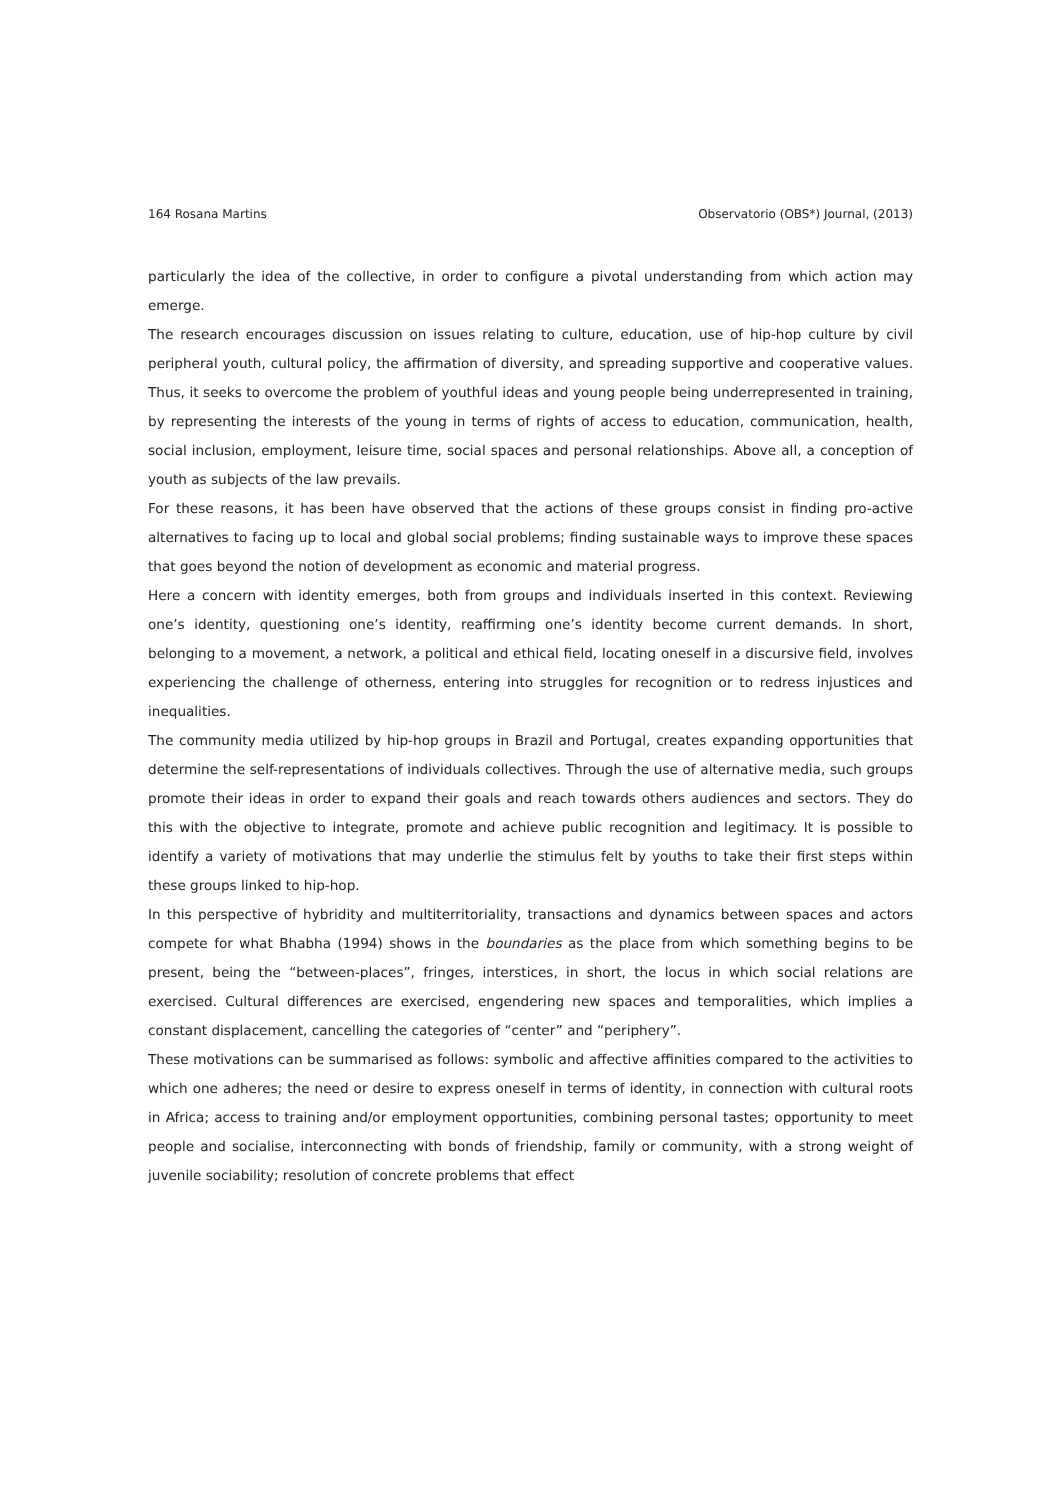164 Rosana Martins Observatorio (OBS*) Journal, (2013)
particularly the idea of the collective, in order to configure a pivotal understanding from which action may emerge.
The research encourages discussion on issues relating to culture, education, use of hip-hop culture by civil peripheral youth, cultural policy, the affirmation of diversity, and spreading supportive and cooperative values. Thus, it seeks to overcome the problem of youthful ideas and young people being underrepresented in training, by representing the interests of the young in terms of rights of access to education, communication, health, social inclusion, employment, leisure time, social spaces and personal relationships. Above all, a conception of youth as subjects of the law prevails.
For these reasons, it has been have observed that the actions of these groups consist in finding pro-active alternatives to facing up to local and global social problems; finding sustainable ways to improve these spaces that goes beyond the notion of development as economic and material progress.
Here a concern with identity emerges, both from groups and individuals inserted in this context. Reviewing one’s identity, questioning one’s identity, reaffirming one’s identity become current demands. In short, belonging to a movement, a network, a political and ethical field, locating oneself in a discursive field, involves experiencing the challenge of otherness, entering into struggles for recognition or to redress injustices and inequalities.
The community media utilized by hip-hop groups in Brazil and Portugal, creates expanding opportunities that determine the self-representations of individuals collectives. Through the use of alternative media, such groups promote their ideas in order to expand their goals and reach towards others audiences and sectors. They do this with the objective to integrate, promote and achieve public recognition and legitimacy. It is possible to identify a variety of motivations that may underlie the stimulus felt by youths to take their first steps within these groups linked to hip-hop.
In this perspective of hybridity and multiterritoriality, transactions and dynamics between spaces and actors compete for what Bhabha (1994) shows in the boundaries as the place from which something begins to be present, being the “between-places”, fringes, interstices, in short, the locus in which social relations are exercised. Cultural differences are exercised, engendering new spaces and temporalities, which implies a constant displacement, cancelling the categories of “center” and “periphery”.
These motivations can be summarised as follows: symbolic and affective affinities compared to the activities to which one adheres; the need or desire to express oneself in terms of identity, in connection with cultural roots in Africa; access to training and/or employment opportunities, combining personal tastes; opportunity to meet people and socialise, interconnecting with bonds of friendship, family or community, with a strong weight of juvenile sociability; resolution of concrete problems that effect